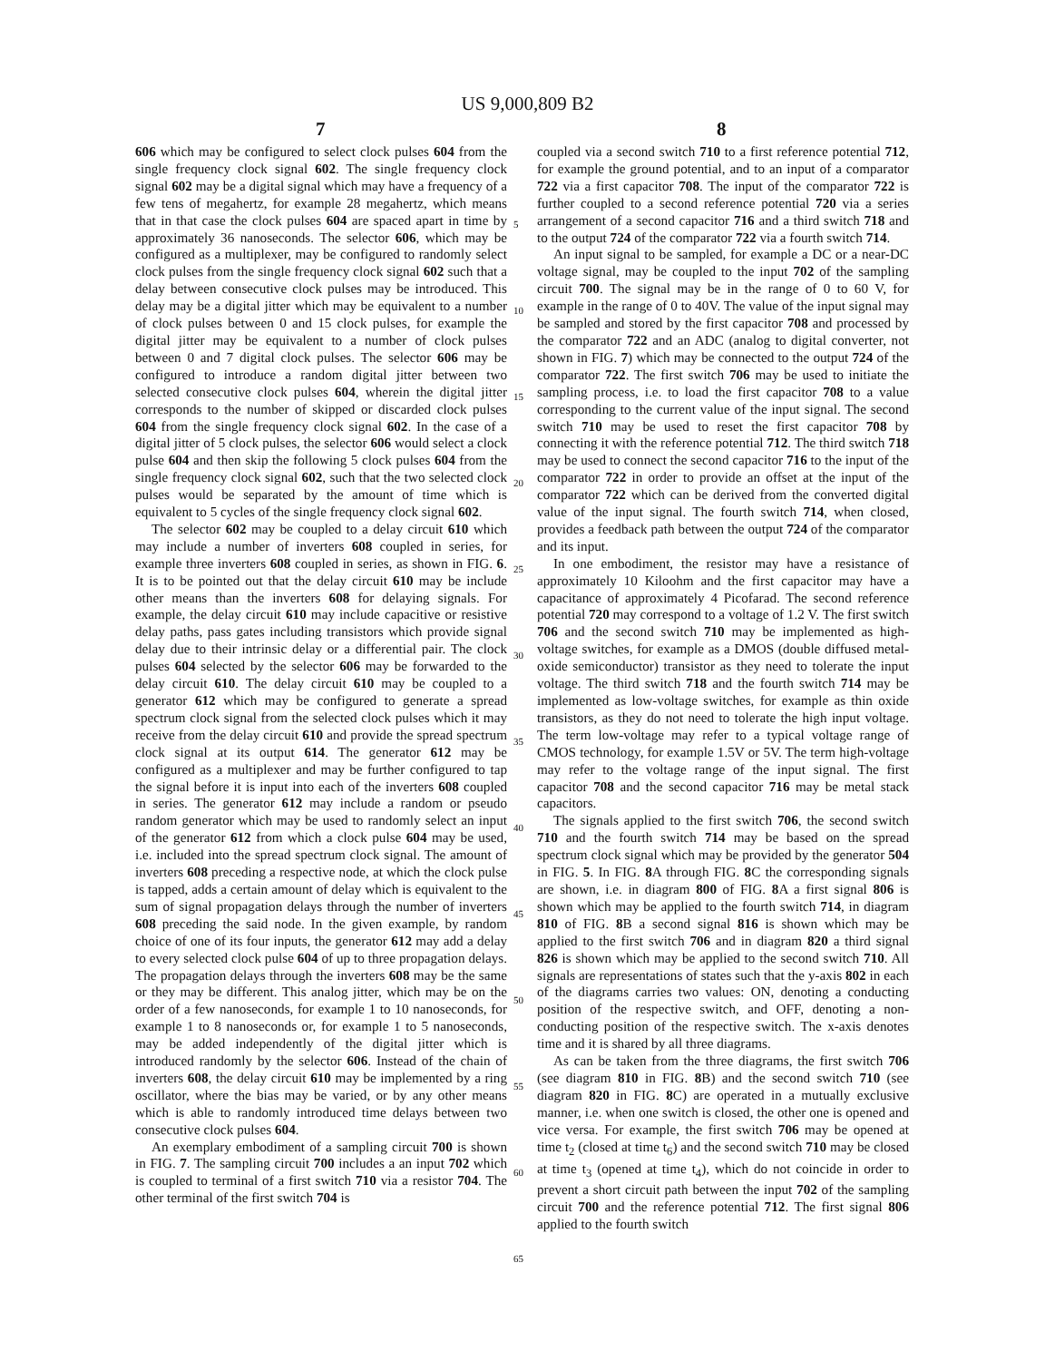US 9,000,809 B2
7 8
606 which may be configured to select clock pulses 604 from the single frequency clock signal 602. The single frequency clock signal 602 may be a digital signal which may have a frequency of a few tens of megahertz, for example 28 megahertz, which means that in that case the clock pulses 604 are spaced apart in time by approximately 36 nanoseconds. The selector 606, which may be configured as a multiplexer, may be configured to randomly select clock pulses from the single frequency clock signal 602 such that a delay between consecutive clock pulses may be introduced. This delay may be a digital jitter which may be equivalent to a number of clock pulses between 0 and 15 clock pulses, for example the digital jitter may be equivalent to a number of clock pulses between 0 and 7 digital clock pulses. The selector 606 may be configured to introduce a random digital jitter between two selected consecutive clock pulses 604, wherein the digital jitter corresponds to the number of skipped or discarded clock pulses 604 from the single frequency clock signal 602. In the case of a digital jitter of 5 clock pulses, the selector 606 would select a clock pulse 604 and then skip the following 5 clock pulses 604 from the single frequency clock signal 602, such that the two selected clock pulses would be separated by the amount of time which is equivalent to 5 cycles of the single frequency clock signal 602.
The selector 602 may be coupled to a delay circuit 610 which may include a number of inverters 608 coupled in series, for example three inverters 608 coupled in series, as shown in FIG. 6. It is to be pointed out that the delay circuit 610 may be include other means than the inverters 608 for delaying signals. For example, the delay circuit 610 may include capacitive or resistive delay paths, pass gates including transistors which provide signal delay due to their intrinsic delay or a differential pair. The clock pulses 604 selected by the selector 606 may be forwarded to the delay circuit 610. The delay circuit 610 may be coupled to a generator 612 which may be configured to generate a spread spectrum clock signal from the selected clock pulses which it may receive from the delay circuit 610 and provide the spread spectrum clock signal at its output 614. The generator 612 may be configured as a multiplexer and may be further configured to tap the signal before it is input into each of the inverters 608 coupled in series. The generator 612 may include a random or pseudo random generator which may be used to randomly select an input of the generator 612 from which a clock pulse 604 may be used, i.e. included into the spread spectrum clock signal. The amount of inverters 608 preceding a respective node, at which the clock pulse is tapped, adds a certain amount of delay which is equivalent to the sum of signal propagation delays through the number of inverters 608 preceding the said node. In the given example, by random choice of one of its four inputs, the generator 612 may add a delay to every selected clock pulse 604 of up to three propagation delays. The propagation delays through the inverters 608 may be the same or they may be different. This analog jitter, which may be on the order of a few nanoseconds, for example 1 to 10 nanoseconds, for example 1 to 8 nanoseconds or, for example 1 to 5 nanoseconds, may be added independently of the digital jitter which is introduced randomly by the selector 606. Instead of the chain of inverters 608, the delay circuit 610 may be implemented by a ring oscillator, where the bias may be varied, or by any other means which is able to randomly introduced time delays between two consecutive clock pulses 604.
An exemplary embodiment of a sampling circuit 700 is shown in FIG. 7. The sampling circuit 700 includes a an input 702 which is coupled to terminal of a first switch 710 via a resistor 704. The other terminal of the first switch 704 is
5
10
15
20
25
30
35
40
45
50
55
60
65
coupled via a second switch 710 to a first reference potential 712, for example the ground potential, and to an input of a comparator 722 via a first capacitor 708. The input of the comparator 722 is further coupled to a second reference potential 720 via a series arrangement of a second capacitor 716 and a third switch 718 and to the output 724 of the comparator 722 via a fourth switch 714.
An input signal to be sampled, for example a DC or a near-DC voltage signal, may be coupled to the input 702 of the sampling circuit 700. The signal may be in the range of 0 to 60 V, for example in the range of 0 to 40V. The value of the input signal may be sampled and stored by the first capacitor 708 and processed by the comparator 722 and an ADC (analog to digital converter, not shown in FIG. 7) which may be connected to the output 724 of the comparator 722. The first switch 706 may be used to initiate the sampling process, i.e. to load the first capacitor 708 to a value corresponding to the current value of the input signal. The second switch 710 may be used to reset the first capacitor 708 by connecting it with the reference potential 712. The third switch 718 may be used to connect the second capacitor 716 to the input of the comparator 722 in order to provide an offset at the input of the comparator 722 which can be derived from the converted digital value of the input signal. The fourth switch 714, when closed, provides a feedback path between the output 724 of the comparator and its input.
In one embodiment, the resistor may have a resistance of approximately 10 Kiloohm and the first capacitor may have a capacitance of approximately 4 Picofarad. The second reference potential 720 may correspond to a voltage of 1.2 V. The first switch 706 and the second switch 710 may be implemented as high-voltage switches, for example as a DMOS (double diffused metal-oxide semiconductor) transistor as they need to tolerate the input voltage. The third switch 718 and the fourth switch 714 may be implemented as low-voltage switches, for example as thin oxide transistors, as they do not need to tolerate the high input voltage. The term low-voltage may refer to a typical voltage range of CMOS technology, for example 1.5V or 5V. The term high-voltage may refer to the voltage range of the input signal. The first capacitor 708 and the second capacitor 716 may be metal stack capacitors.
The signals applied to the first switch 706, the second switch 710 and the fourth switch 714 may be based on the spread spectrum clock signal which may be provided by the generator 504 in FIG. 5. In FIG. 8 A through FIG. 8 C the corresponding signals are shown, i.e. in diagram 800 of FIG. 8 A a first signal 806 is shown which may be applied to the fourth switch 714, in diagram 810 of FIG. 8 B a second signal 816 is shown which may be applied to the first switch 706 and in diagram 820 a third signal 826 is shown which may be applied to the second switch 710. All signals are representations of states such that the y-axis 802 in each of the diagrams carries two values: ON, denoting a conducting position of the respective switch, and OFF, denoting a non-conducting position of the respective switch. The x-axis denotes time and it is shared by all three diagrams.
As can be taken from the three diagrams, the first switch 706 (see diagram 810 in FIG. 8 B) and the second switch 710 (see diagram 820 in FIG. 8 C) are operated in a mutually exclusive manner, i.e. when one switch is closed, the other one is opened and vice versa. For example, the first switch 706 may be opened at time t<sub>2</sub> (closed at time t<sub>6</sub>) and the second switch 710 may be closed at time t<sub>3</sub> (opened at time t<sub>4</sub>), which do not coincide in order to prevent a short circuit path between the input 702 of the sampling circuit 700 and the reference potential 712. The first signal 806 applied to the fourth switch